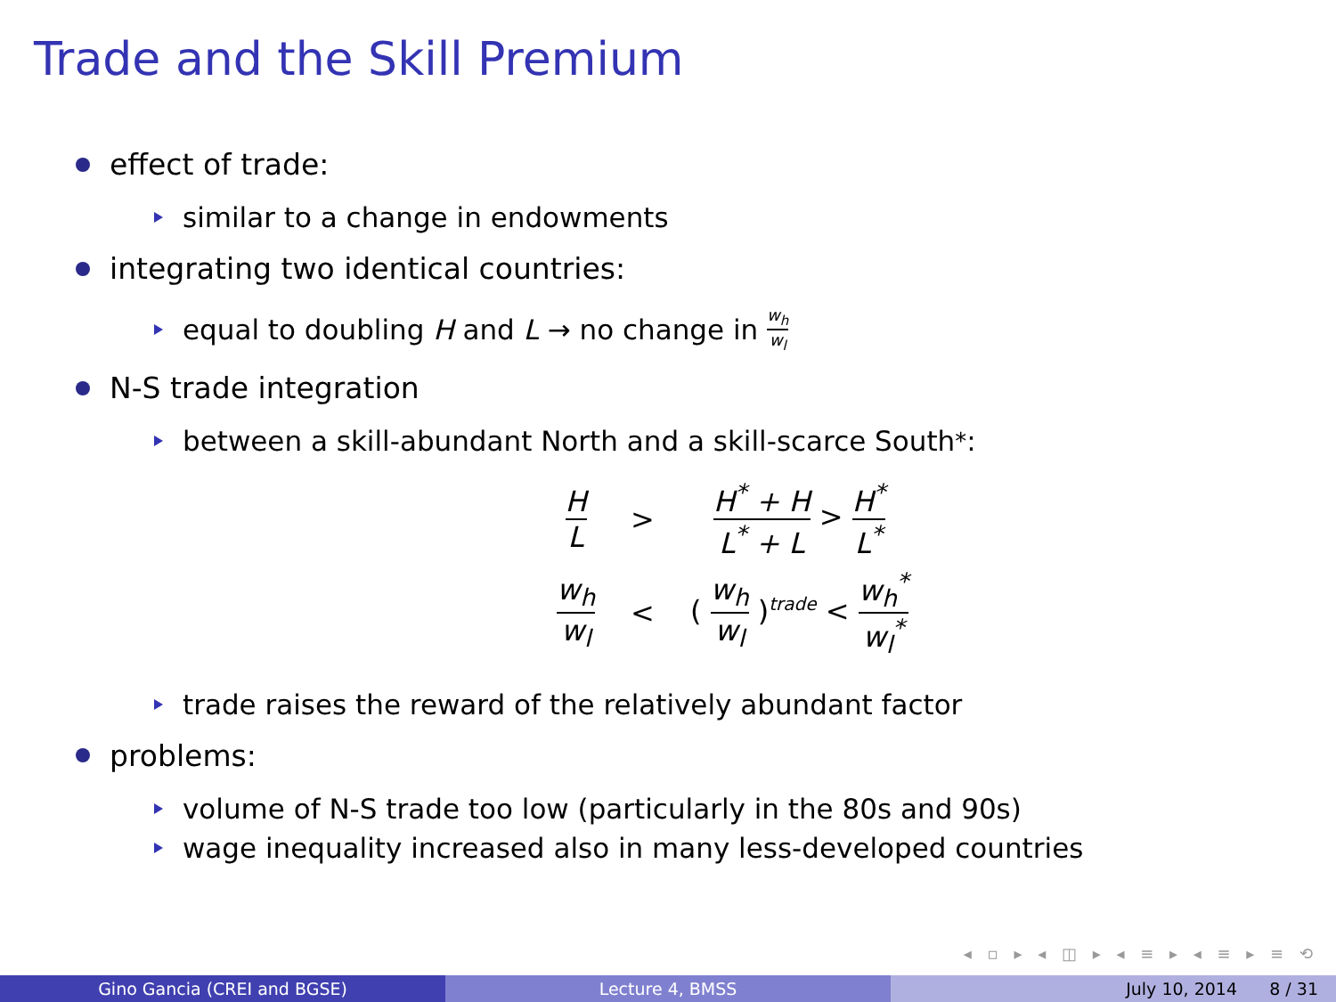Trade and the Skill Premium
effect of trade:
similar to a change in endowments
integrating two identical countries:
equal to doubling H and L → no change in w<sub>h</sub> w<sub>l</sub>
N-S trade integration
between a skill-abundant North and a skill-scarce South<sup>*</sup>:
| H L | > | H<sup>*</sup> + H L<sup>*</sup> + L > H<sup>*</sup> L<sup>*</sup> |
| w<sub>h</sub> w<sub>l</sub> | < | ( w<sub>h</sub> w<sub>l</sub> )<sup>trade</sup> < w<sub>h</sub><sup>*</sup> w<sub>l</sub><sup>*</sup> |
trade raises the reward of the relatively abundant factor
problems:
volume of N-S trade too low (particularly in the 80s and 90s)
wage inequality increased also in many less-developed countries
◂ ▫ ▸ ◂ ◫ ▸ ◂ ≡ ▸ ◂ ≡ ▸ ≡ ⟲
Gino Gancia (CREI and BGSE) Lecture 4, BMSS July 10, 2014 8 / 31